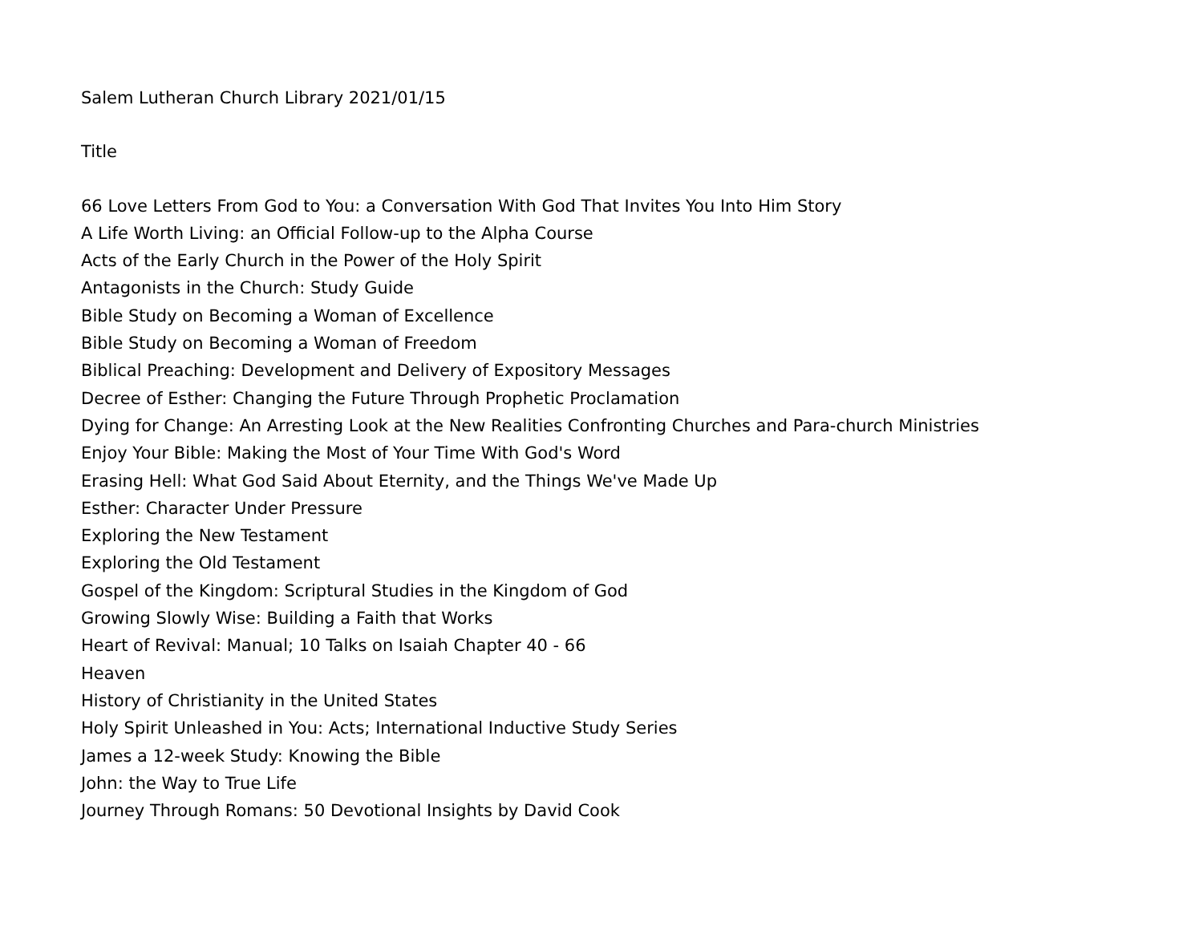Salem Lutheran Church Library 2021/01/15
Title
66 Love Letters From God to You: a Conversation With God That Invites You Into Him Story
A Life Worth Living: an Official Follow-up to the Alpha Course
Acts of the Early Church in the Power of the Holy Spirit
Antagonists in the Church: Study Guide
Bible Study on Becoming a Woman of Excellence
Bible Study on Becoming a Woman of Freedom
Biblical Preaching: Development and Delivery of Expository Messages
Decree of Esther: Changing the Future Through Prophetic Proclamation
Dying for Change: An Arresting Look at the New Realities Confronting Churches and Para-church Ministries
Enjoy Your Bible: Making the Most of Your Time With God's Word
Erasing Hell: What God Said About Eternity, and the Things We've Made Up
Esther: Character Under Pressure
Exploring the New Testament
Exploring the Old Testament
Gospel of the Kingdom: Scriptural Studies in the Kingdom of God
Growing Slowly Wise: Building a Faith that Works
Heart of Revival: Manual; 10 Talks on Isaiah Chapter 40 - 66
Heaven
History of Christianity in the United States
Holy Spirit Unleashed in You: Acts; International Inductive Study Series
James a 12-week Study: Knowing the Bible
John: the Way to True Life
Journey Through Romans: 50 Devotional Insights by David Cook